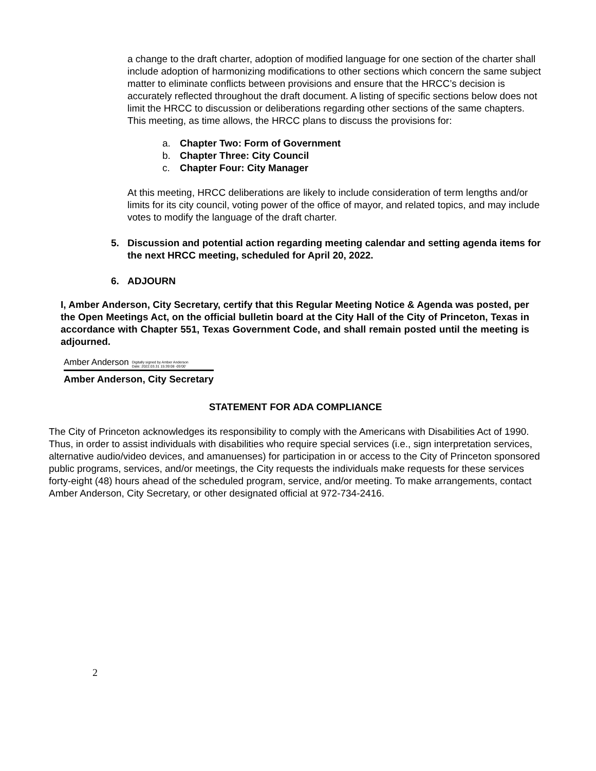a change to the draft charter, adoption of modified language for one section of the charter shall include adoption of harmonizing modifications to other sections which concern the same subject matter to eliminate conflicts between provisions and ensure that the HRCC’s decision is accurately reflected throughout the draft document. A listing of specific sections below does not limit the HRCC to discussion or deliberations regarding other sections of the same chapters. This meeting, as time allows, the HRCC plans to discuss the provisions for:
a. Chapter Two: Form of Government
b. Chapter Three: City Council
c. Chapter Four: City Manager
At this meeting, HRCC deliberations are likely to include consideration of term lengths and/or limits for its city council, voting power of the office of mayor, and related topics, and may include votes to modify the language of the draft charter.
5. Discussion and potential action regarding meeting calendar and setting agenda items for the next HRCC meeting, scheduled for April 20, 2022.
6. ADJOURN
I, Amber Anderson, City Secretary, certify that this Regular Meeting Notice & Agenda was posted, per the Open Meetings Act, on the official bulletin board at the City Hall of the City of Princeton, Texas in accordance with Chapter 551, Texas Government Code, and shall remain posted until the meeting is adjourned.
Amber Anderson Digitally signed by Amber Anderson
Date: 2022.03.31 15:39:08 -05'00'
Amber Anderson, City Secretary
STATEMENT FOR ADA COMPLIANCE
The City of Princeton acknowledges its responsibility to comply with the Americans with Disabilities Act of 1990. Thus, in order to assist individuals with disabilities who require special services (i.e., sign interpretation services, alternative audio/video devices, and amanuenses) for participation in or access to the City of Princeton sponsored public programs, services, and/or meetings, the City requests the individuals make requests for these services forty-eight (48) hours ahead of the scheduled program, service, and/or meeting. To make arrangements, contact Amber Anderson, City Secretary, or other designated official at 972-734-2416.
2